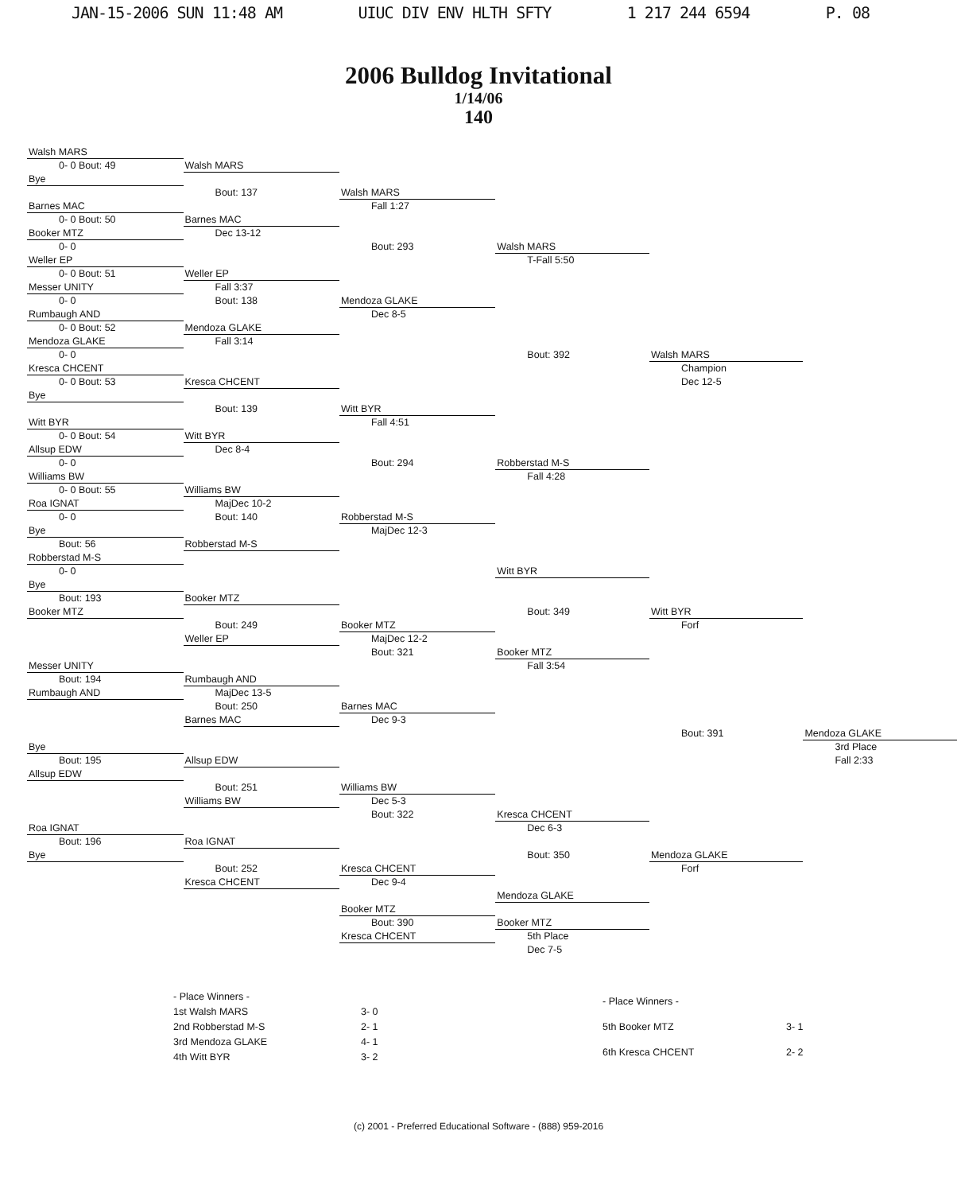JAN-15-2006 SUN 11:48 AM UIUC DIV ENV HLTH SFTY 1 217 244 6594 P. 08
2006 Bulldog Invitational
1/14/06
140
| Walsh MARS | | | | | |
| 0- 0 Bout: 49 | Walsh MARS | | | | |
| Bye | | | | | |
| | Bout: 137 | Walsh MARS | | | |
| Barnes MAC | | Fall 1:27 | | | |
| 0- 0 Bout: 50 | Barnes MAC | | | | |
| Booker MTZ | Dec 13-12 | | | | |
| 0- 0 | | Bout: 293 | Walsh MARS | | |
| Weller EP | | | T-Fall 5:50 | | |
| 0- 0 Bout: 51 | Weller EP | | | | |
| Messer UNITY | Fall 3:37 | | | | |
| 0- 0 | Bout: 138 | Mendoza GLAKE | | | |
| Rumbaugh AND | | Dec 8-5 | | | |
| 0- 0 Bout: 52 | Mendoza GLAKE | | | | |
| Mendoza GLAKE | Fall 3:14 | | | | |
| 0- 0 | | | Bout: 392 | Walsh MARS | |
| Kresca CHCENT | | | | Champion | |
| 0- 0 Bout: 53 | Kresca CHCENT | | | Dec 12-5 | |
| Bye | | | | | |
| | Bout: 139 | Witt BYR | | | |
| Witt BYR | | Fall 4:51 | | | |
| 0- 0 Bout: 54 | Witt BYR | | | | |
| Allsup EDW | Dec 8-4 | | | | |
| 0- 0 | | Bout: 294 | Robberstad M-S | | |
| Williams BW | | | Fall 4:28 | | |
| 0- 0 Bout: 55 | Williams BW | | | | |
| Roa IGNAT | MajDec 10-2 | | | | |
| 0- 0 | Bout: 140 | Robberstad M-S | | | |
| Bye | | MajDec 12-3 | | | |
| Bout: 56 | Robberstad M-S | | | | |
| Robberstad M-S | | | | | |
| 0- 0 | | | Witt BYR | | |
| Bye | | | | | |
| Bout: 193 | Booker MTZ | | | | |
| Booker MTZ | | | Bout: 349 | Witt BYR | |
| | Bout: 249 | Booker MTZ | | Forf | |
| | Weller EP | MajDec 12-2 | | | |
| | | Bout: 321 | Booker MTZ | | |
| Messer UNITY | | | Fall 3:54 | | |
| Bout: 194 | Rumbaugh AND | | | | |
| Rumbaugh AND | MajDec 13-5 | | | | |
| | Bout: 250 | Barnes MAC | | | |
| | Barnes MAC | Dec 9-3 | | | |
| | | | | Bout: 391 | Mendoza GLAKE |
| Bye | | | | | 3rd Place |
| Bout: 195 | Allsup EDW | | | | Fall 2:33 |
| Allsup EDW | | | | | |
| | Bout: 251 | Williams BW | | | |
| | Williams BW | Dec 5-3 | | | |
| | | Bout: 322 | Kresca CHCENT | | |
| Roa IGNAT | | | Dec 6-3 | | |
| Bout: 196 | Roa IGNAT | | | | |
| Bye | | | Bout: 350 | Mendoza GLAKE | |
| | Bout: 252 | Kresca CHCENT | | Forf | |
| | Kresca CHCENT | Dec 9-4 | | | |
| | | | Mendoza GLAKE | | |
| | | Booker MTZ | | | |
| | | Bout: 390 | Booker MTZ | | |
| | | Kresca CHCENT | 5th Place | | |
| | | | Dec 7-5 | | |
| - Place Winners - | |
| 1st Walsh MARS | 3- 0 |
| 2nd Robberstad M-S | 2- 1 |
| 3rd Mendoza GLAKE | 4- 1 |
| 4th Witt BYR | 3- 2 |
| - Place Winners - | |
| 5th Booker MTZ | 3- 1 |
| 6th Kresca CHCENT | 2- 2 |
(c) 2001 - Preferred Educational Software - (888) 959-2016